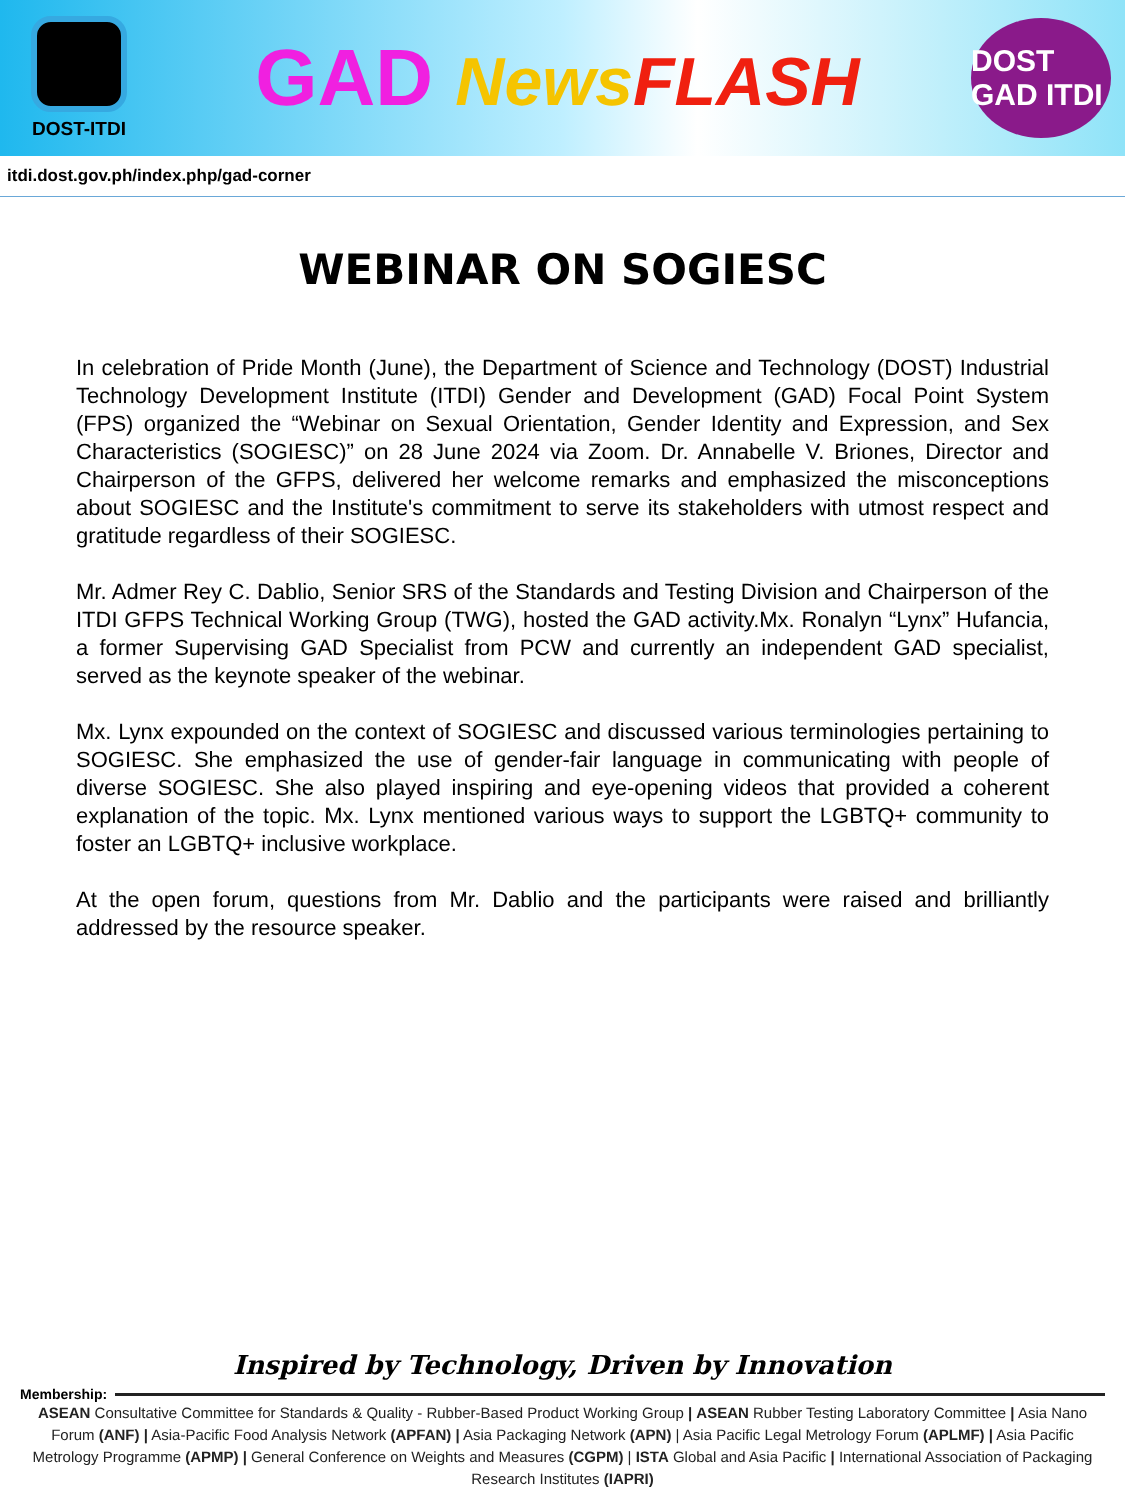DOST-ITDI
GAD News FLASH
DOST GAD ITDI
itdi.dost.gov.ph/index.php/gad-corner
WEBINAR ON SOGIESC
In celebration of Pride Month (June), the Department of Science and Technology (DOST) Industrial Technology Development Institute (ITDI) Gender and Development (GAD) Focal Point System (FPS) organized the “Webinar on Sexual Orientation, Gender Identity and Expression, and Sex Characteristics (SOGIESC)” on 28 June 2024 via Zoom. Dr. Annabelle V. Briones, Director and Chairperson of the GFPS, delivered her welcome remarks and emphasized the misconceptions about SOGIESC and the Institute's commitment to serve its stakeholders with utmost respect and gratitude regardless of their SOGIESC.
Mr. Admer Rey C. Dablio, Senior SRS of the Standards and Testing Division and Chairperson of the ITDI GFPS Technical Working Group (TWG), hosted the GAD activity.Mx. Ronalyn “Lynx” Hufancia, a former Supervising GAD Specialist from PCW and currently an independent GAD specialist, served as the keynote speaker of the webinar.
Mx. Lynx expounded on the context of SOGIESC and discussed various terminologies pertaining to SOGIESC. She emphasized the use of gender-fair language in communicating with people of diverse SOGIESC. She also played inspiring and eye-opening videos that provided a coherent explanation of the topic. Mx. Lynx mentioned various ways to support the LGBTQ+ community to foster an LGBTQ+ inclusive workplace.
At the open forum, questions from Mr. Dablio and the participants were raised and brilliantly addressed by the resource speaker.
Inspired by Technology, Driven by Innovation
Membership:
ASEAN Consultative Committee for Standards & Quality - Rubber-Based Product Working Group | ASEAN Rubber Testing Laboratory Committee | Asia Nano Forum (ANF) | Asia-Pacific Food Analysis Network (APFAN) | Asia Packaging Network (APN) | Asia Pacific Legal Metrology Forum (APLMF) | Asia Pacific Metrology Programme (APMP) | General Conference on Weights and Measures (CGPM) | ISTA Global and Asia Pacific | International Association of Packaging Research Institutes (IAPRI)